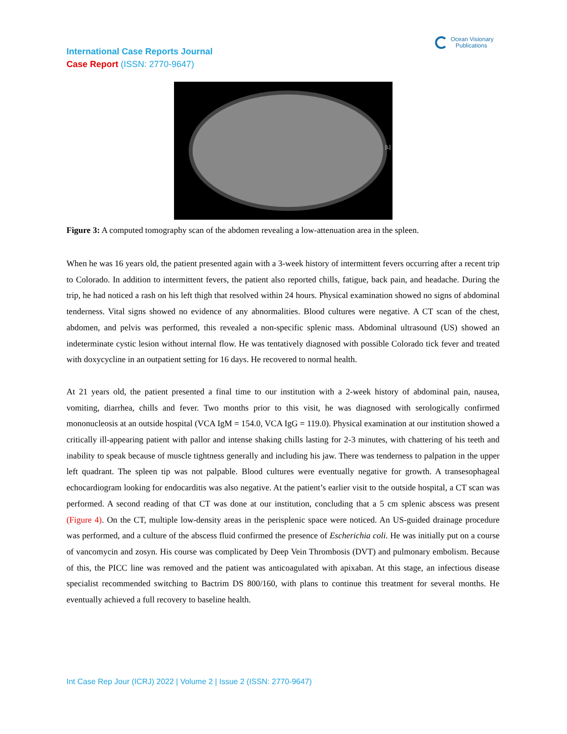International Case Reports Journal
Case Report (ISSN: 2770-9647)
Ocean Visionary
Publications
[L]
Figure 3: A computed tomography scan of the abdomen revealing a low-attenuation area in the spleen.
When he was 16 years old, the patient presented again with a 3-week history of intermittent fevers occurring after a recent trip to Colorado. In addition to intermittent fevers, the patient also reported chills, fatigue, back pain, and headache. During the trip, he had noticed a rash on his left thigh that resolved within 24 hours. Physical examination showed no signs of abdominal tenderness. Vital signs showed no evidence of any abnormalities. Blood cultures were negative. A CT scan of the chest, abdomen, and pelvis was performed, this revealed a non-specific splenic mass. Abdominal ultrasound (US) showed an indeterminate cystic lesion without internal flow. He was tentatively diagnosed with possible Colorado tick fever and treated with doxycycline in an outpatient setting for 16 days. He recovered to normal health.
At 21 years old, the patient presented a final time to our institution with a 2-week history of abdominal pain, nausea, vomiting, diarrhea, chills and fever. Two months prior to this visit, he was diagnosed with serologically confirmed mononucleosis at an outside hospital (VCA IgM = 154.0, VCA IgG = 119.0). Physical examination at our institution showed a critically ill-appearing patient with pallor and intense shaking chills lasting for 2-3 minutes, with chattering of his teeth and inability to speak because of muscle tightness generally and including his jaw. There was tenderness to palpation in the upper left quadrant. The spleen tip was not palpable. Blood cultures were eventually negative for growth. A transesophageal echocardiogram looking for endocarditis was also negative. At the patient’s earlier visit to the outside hospital, a CT scan was performed. A second reading of that CT was done at our institution, concluding that a 5 cm splenic abscess was present (Figure 4). On the CT, multiple low-density areas in the perisplenic space were noticed. An US-guided drainage procedure was performed, and a culture of the abscess fluid confirmed the presence of Escherichia coli. He was initially put on a course of vancomycin and zosyn. His course was complicated by Deep Vein Thrombosis (DVT) and pulmonary embolism. Because of this, the PICC line was removed and the patient was anticoagulated with apixaban. At this stage, an infectious disease specialist recommended switching to Bactrim DS 800/160, with plans to continue this treatment for several months. He eventually achieved a full recovery to baseline health.
Int Case Rep Jour (ICRJ) 2022 | Volume 2 | Issue 2 (ISSN: 2770-9647)